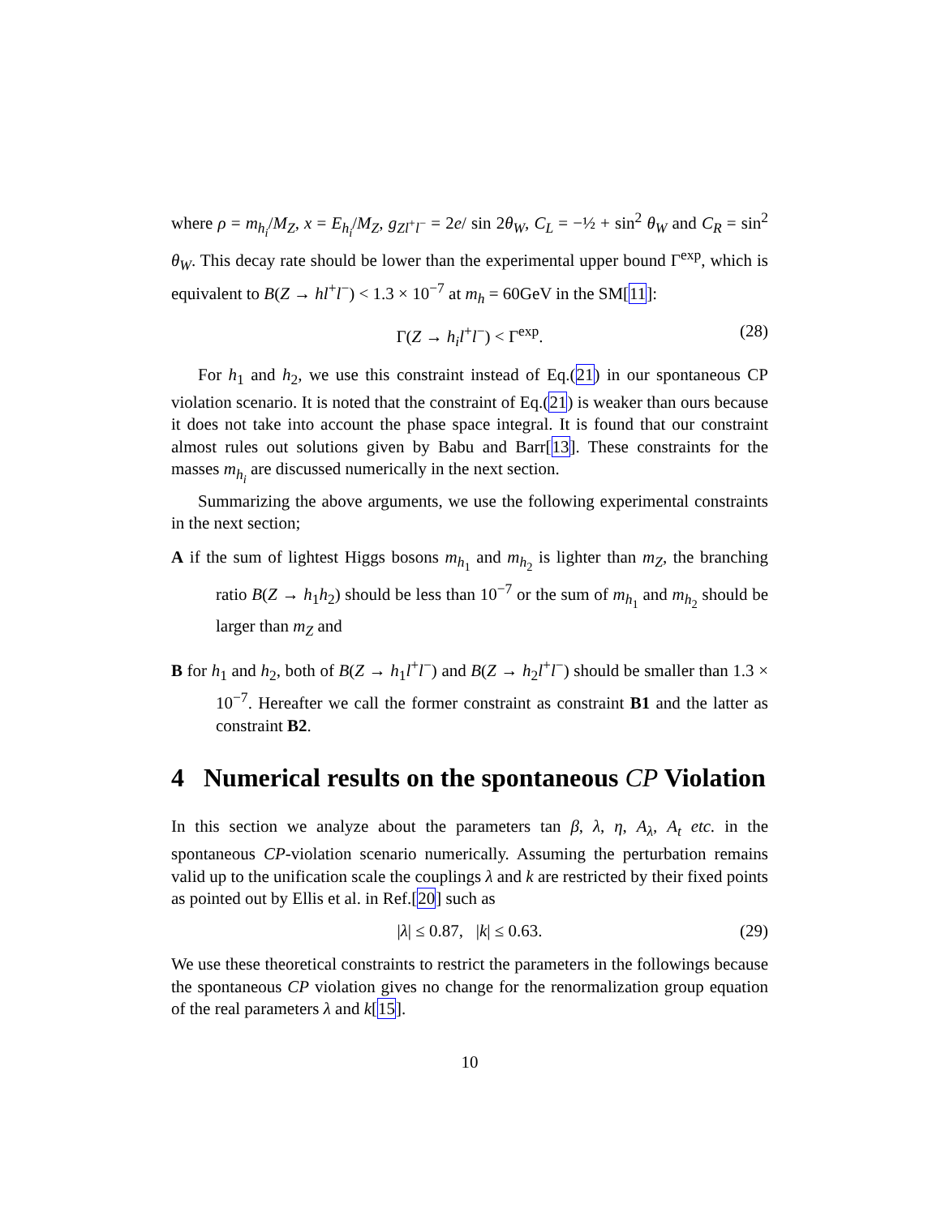where ρ = m<sub>h<sub>i</sub></sub>/M<sub>Z</sub>, x = E<sub>h<sub>i</sub></sub>/M<sub>Z</sub>, g<sub>Zl<sup>+</sup>l<sup>−</sup></sub> = 2e/ sin 2θ<sub>W</sub>, C<sub>L</sub> = −½ + sin<sup>2</sup> θ<sub>W</sub> and C<sub>R</sub> = sin<sup>2</sup> θ<sub>W</sub>. This decay rate should be lower than the experimental upper bound Γ<sup>exp</sup>, which is equivalent to B(Z → hl<sup>+</sup>l<sup>−</sup>) < 1.3 × 10<sup>−7</sup> at m<sub>h</sub> = 60GeV in the SM[11]:
Γ(Z → h<sub>i</sub>l<sup>+</sup>l<sup>−</sup>) < Γ<sup>exp</sup>. (28)
For h<sub>1</sub> and h<sub>2</sub>, we use this constraint instead of Eq.(21) in our spontaneous CP violation scenario. It is noted that the constraint of Eq.(21) is weaker than ours because it does not take into account the phase space integral. It is found that our constraint almost rules out solutions given by Babu and Barr[13]. These constraints for the masses m<sub>h<sub>i</sub></sub> are discussed numerically in the next section.
Summarizing the above arguments, we use the following experimental constraints in the next section;
A if the sum of lightest Higgs bosons m<sub>h<sub>1</sub></sub> and m<sub>h<sub>2</sub></sub> is lighter than m<sub>Z</sub>, the branching ratio B(Z → h<sub>1</sub>h<sub>2</sub>) should be less than 10<sup>−7</sup> or the sum of m<sub>h<sub>1</sub></sub> and m<sub>h<sub>2</sub></sub> should be larger than m<sub>Z</sub> and
B for h<sub>1</sub> and h<sub>2</sub>, both of B(Z → h<sub>1</sub>l<sup>+</sup>l<sup>−</sup>) and B(Z → h<sub>2</sub>l<sup>+</sup>l<sup>−</sup>) should be smaller than 1.3 × 10<sup>−7</sup>. Hereafter we call the former constraint as constraint B1 and the latter as constraint B2.
4 Numerical results on the spontaneous CP Violation
In this section we analyze about the parameters tan β, λ, η, A<sub>λ</sub>, A<sub>t</sub> etc. in the spontaneous CP-violation scenario numerically. Assuming the perturbation remains valid up to the unification scale the couplings λ and k are restricted by their fixed points as pointed out by Ellis et al. in Ref.[20] such as
|λ| ≤ 0.87, |k| ≤ 0.63. (29)
We use these theoretical constraints to restrict the parameters in the followings because the spontaneous CP violation gives no change for the renormalization group equation of the real parameters λ and k[15].
10